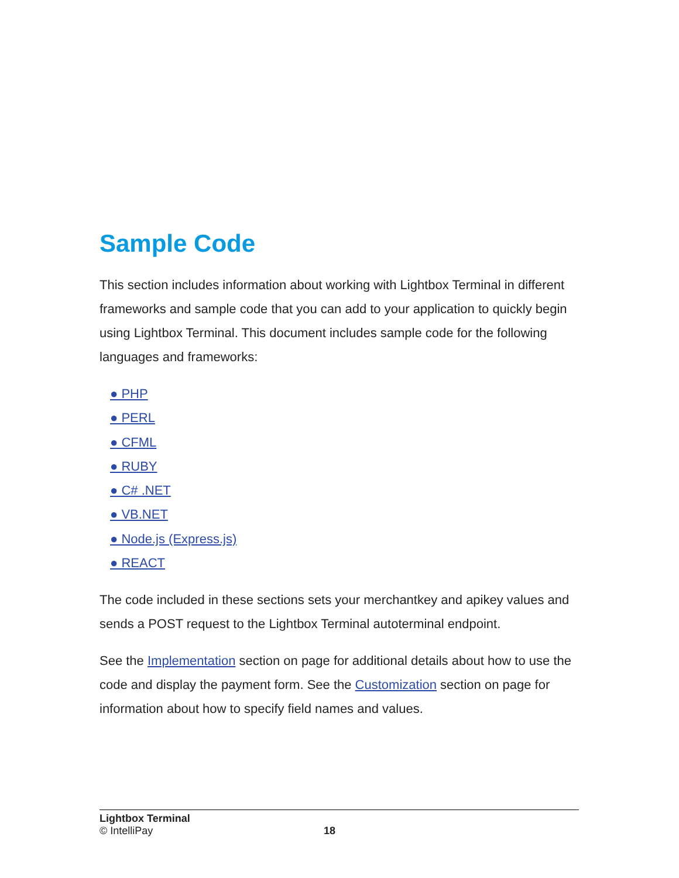Sample Code
This section includes information about working with Lightbox Terminal in different frameworks and sample code that you can add to your application to quickly begin using Lightbox Terminal. This document includes sample code for the following languages and frameworks:
● PHP
● PERL
● CFML
● RUBY
● C# .NET
● VB.NET
● Node.js (Express.js)
● REACT
The code included in these sections sets your merchantkey and apikey values and sends a POST request to the Lightbox Terminal autoterminal endpoint.
See the Implementation section on page for additional details about how to use the code and display the payment form. See the Customization section on page for information about how to specify field names and values.
Lightbox Terminal
© IntelliPay 18